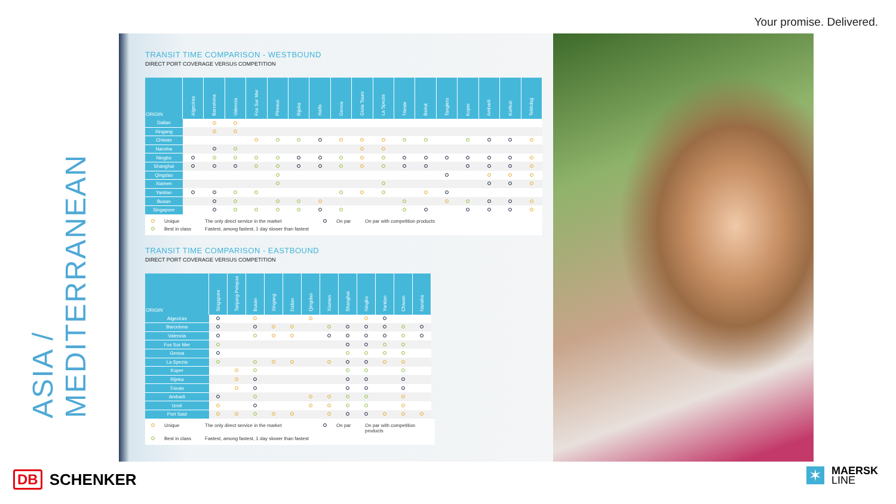Your promise. Delivered.
ASIA / MEDITERRANEAN
TRANSIT TIME COMPARISON - WESTBOUND
DIRECT PORT COVERAGE VERSUS COMPETITION
| ORIGIN | Algeciras | Barcelona | Valencia | Fos Sur Mer | Pireaus | Rijeka | Haifa | Genoa | Gioia Tauro | La Spezia | Trieste | Beirut | Tangiers | Koper | Ambarli | Korfezi | Tekirdag |
| --- | --- | --- | --- | --- | --- | --- | --- | --- | --- | --- | --- | --- | --- | --- | --- | --- | --- |
| Dalian | | | | | | | | | | | | | | | | | |
| Xingang | | | | | | | | | | | | | | | | | |
| Chiwan | | | | | | | | | | | | | | | | | |
| Nansha | | | | | | | | | | | | | | | | | |
| Ningbo | | | | | | | | | | | | | | | | | |
| Shanghai | | | | | | | | | | | | | | | | | |
| Qingdao | | | | | | | | | | | | | | | | | |
| Xiamen | | | | | | | | | | | | | | | | | |
| Yantian | | | | | | | | | | | | | | | | | |
| Busan | | | | | | | | | | | | | | | | | |
| Singapore | | | | | | | | | | | | | | | | | |
Unique The only direct service in the market On par On par with competition products Best in class Fastest, among fastest, 1 day slower than fastest
TRANSIT TIME COMPARISON - EASTBOUND
DIRECT PORT COVERAGE VERSUS COMPETITION
| ORIGIN | Singapore | Tanjung Pelepas | Busan | Xingang | Dalian | Qingdao | Xiamen | Shanghai | Ningbo | Yantian | Chiwan | Nansha |
| --- | --- | --- | --- | --- | --- | --- | --- | --- | --- | --- | --- | --- |
| Algeciras | | | | | | | | | | | | |
| Barcelona | | | | | | | | | | | | |
| Valencia | | | | | | | | | | | | |
| Fos Sur Mer | | | | | | | | | | | | |
| Genoa | | | | | | | | | | | | |
| La Spezia | | | | | | | | | | | | |
| Koper | | | | | | | | | | | | |
| Rijeka | | | | | | | | | | | | |
| Trieste | | | | | | | | | | | | |
| Ambarli | | | | | | | | | | | | |
| Izmit | | | | | | | | | | | | |
| Port Said | | | | | | | | | | | | |
Unique The only direct service in the market On par On par with competition products Best in class Fastest, among fastest, 1 day slower than fastest
DB SCHENKER
✶
MAERSK
LINE